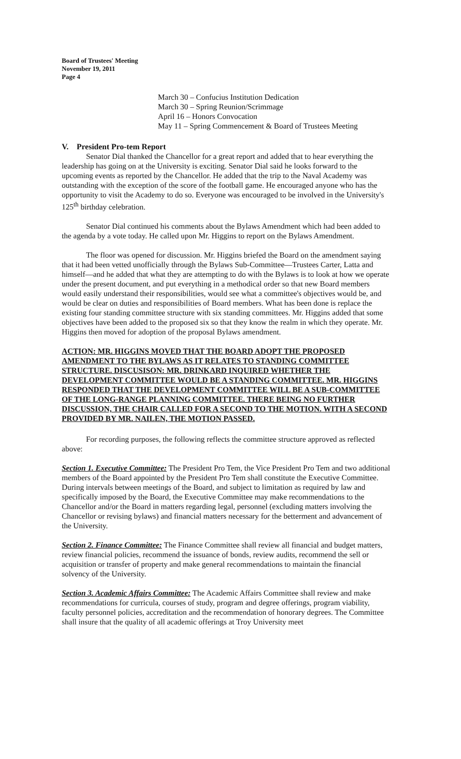Board of Trustees' Meeting
November 19, 2011
Page 4
March 30 – Confucius Institution Dedication
March 30 – Spring Reunion/Scrimmage
April 16 – Honors Convocation
May 11 – Spring Commencement & Board of Trustees Meeting
V. President Pro-tem Report
Senator Dial thanked the Chancellor for a great report and added that to hear everything the leadership has going on at the University is exciting. Senator Dial said he looks forward to the upcoming events as reported by the Chancellor. He added that the trip to the Naval Academy was outstanding with the exception of the score of the football game. He encouraged anyone who has the opportunity to visit the Academy to do so. Everyone was encouraged to be involved in the University's 125<sup>th</sup> birthday celebration.
Senator Dial continued his comments about the Bylaws Amendment which had been added to the agenda by a vote today. He called upon Mr. Higgins to report on the Bylaws Amendment.
The floor was opened for discussion. Mr. Higgins briefed the Board on the amendment saying that it had been vetted unofficially through the Bylaws Sub-Committee—Trustees Carter, Latta and himself—and he added that what they are attempting to do with the Bylaws is to look at how we operate under the present document, and put everything in a methodical order so that new Board members would easily understand their responsibilities, would see what a committee's objectives would be, and would be clear on duties and responsibilities of Board members. What has been done is replace the existing four standing committee structure with six standing committees. Mr. Higgins added that some objectives have been added to the proposed six so that they know the realm in which they operate. Mr. Higgins then moved for adoption of the proposal Bylaws amendment.
ACTION: MR. HIGGINS MOVED THAT THE BOARD ADOPT THE PROPOSED AMENDMENT TO THE BYLAWS AS IT RELATES TO STANDING COMMITTEE STRUCTURE. DISCUSISON: MR. DRINKARD INQUIRED WHETHER THE DEVELOPMENT COMMITTEE WOULD BE A STANDING COMMITTEE. MR. HIGGINS RESPONDED THAT THE DEVELOPMENT COMMITTEE WILL BE A SUB-COMMITTEE OF THE LONG-RANGE PLANNING COMMITTEE. THERE BEING NO FURTHER DISCUSSION, THE CHAIR CALLED FOR A SECOND TO THE MOTION. WITH A SECOND PROVIDED BY MR. NAILEN, THE MOTION PASSED.
For recording purposes, the following reflects the committee structure approved as reflected above:
Section 1. Executive Committee: The President Pro Tem, the Vice President Pro Tem and two additional members of the Board appointed by the President Pro Tem shall constitute the Executive Committee. During intervals between meetings of the Board, and subject to limitation as required by law and specifically imposed by the Board, the Executive Committee may make recommendations to the Chancellor and/or the Board in matters regarding legal, personnel (excluding matters involving the Chancellor or revising bylaws) and financial matters necessary for the betterment and advancement of the University.
Section 2. Finance Committee: The Finance Committee shall review all financial and budget matters, review financial policies, recommend the issuance of bonds, review audits, recommend the sell or acquisition or transfer of property and make general recommendations to maintain the financial solvency of the University.
Section 3. Academic Affairs Committee: The Academic Affairs Committee shall review and make recommendations for curricula, courses of study, program and degree offerings, program viability, faculty personnel policies, accreditation and the recommendation of honorary degrees. The Committee shall insure that the quality of all academic offerings at Troy University meet